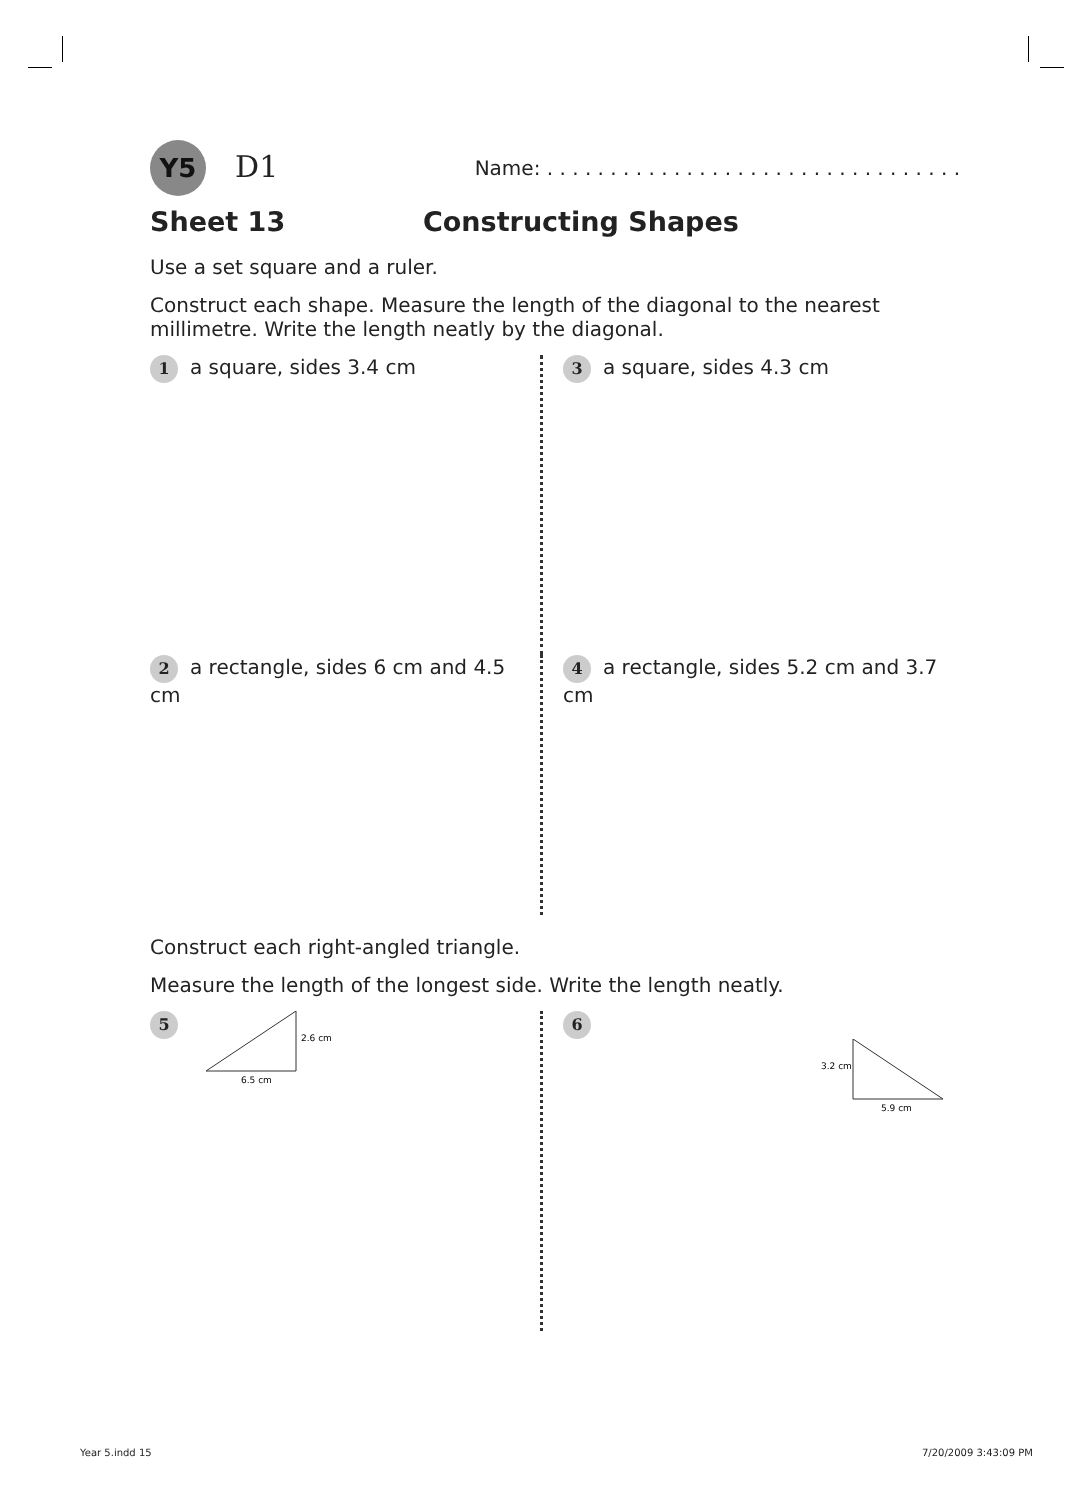Y5 D1
Name: . . . . . . . . . . . . . . . . . . . . . . . . . . . . . . . . .
Sheet 13 Constructing Shapes
Use a set square and a ruler.
Construct each shape. Measure the length of the diagonal to the nearest millimetre. Write the length neatly by the diagonal.
1 a square, sides 3.4 cm
3 a square, sides 4.3 cm
2 a rectangle, sides 6 cm and 4.5 cm
4 a rectangle, sides 5.2 cm and 3.7 cm
Construct each right-angled triangle.
Measure the length of the longest side. Write the length neatly.
5
2.6 cm
6.5 cm
6
3.2 cm
5.9 cm
Year 5.indd 15 7/20/2009 3:43:09 PM